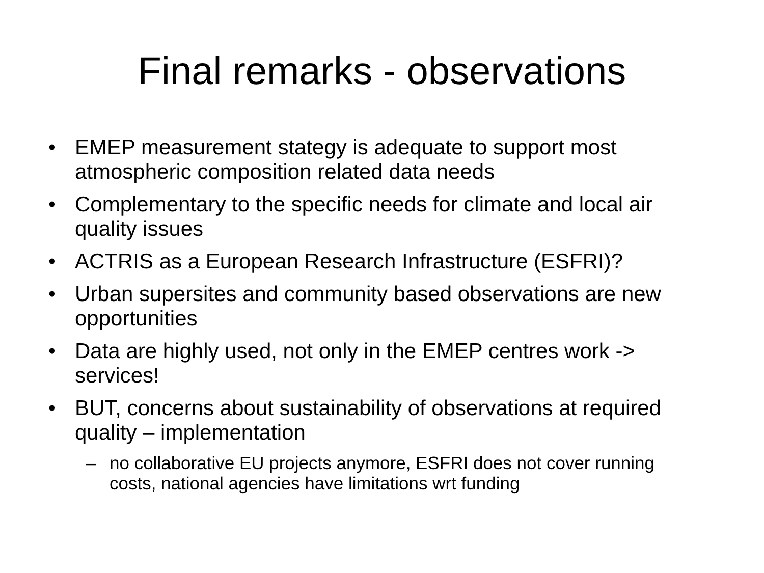Final remarks - observations
• EMEP measurement stategy is adequate to support most atmospheric composition related data needs
• Complementary to the specific needs for climate and local air quality issues
• ACTRIS as a European Research Infrastructure (ESFRI)?
• Urban supersites and community based observations are new opportunities
• Data are highly used, not only in the EMEP centres work -> services!
• BUT, concerns about sustainability of observations at required quality – implementation
– no collaborative EU projects anymore, ESFRI does not cover running costs, national agencies have limitations wrt funding